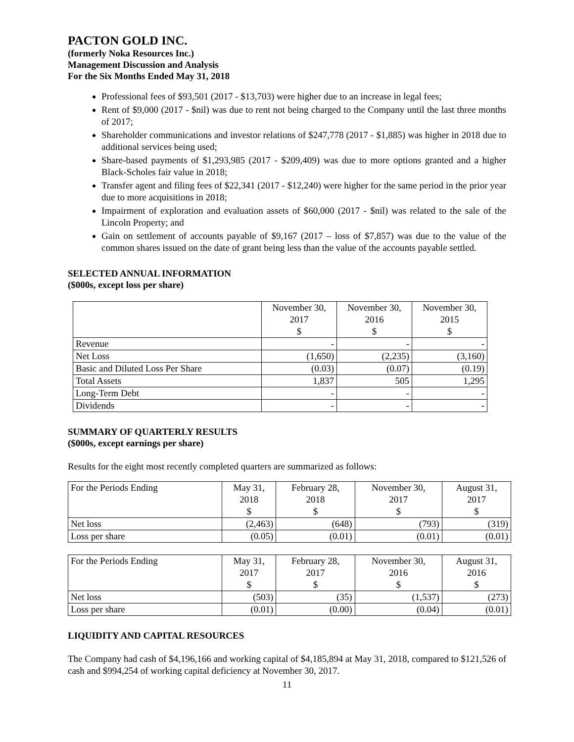PACTON GOLD INC.
(formerly Noka Resources Inc.)
Management Discussion and Analysis
For the Six Months Ended May 31, 2018
Professional fees of $93,501 (2017 - $13,703) were higher due to an increase in legal fees;
Rent of $9,000 (2017 - $nil) was due to rent not being charged to the Company until the last three months of 2017;
Shareholder communications and investor relations of $247,778 (2017 - $1,885) was higher in 2018 due to additional services being used;
Share-based payments of $1,293,985 (2017 - $209,409) was due to more options granted and a higher Black-Scholes fair value in 2018;
Transfer agent and filing fees of $22,341 (2017 - $12,240) were higher for the same period in the prior year due to more acquisitions in 2018;
Impairment of exploration and evaluation assets of $60,000 (2017 - $nil) was related to the sale of the Lincoln Property; and
Gain on settlement of accounts payable of $9,167 (2017 – loss of $7,857) was due to the value of the common shares issued on the date of grant being less than the value of the accounts payable settled.
SELECTED ANNUAL INFORMATION
($000s, except loss per share)
| | November 30, 2017 $ | November 30, 2016 $ | November 30, 2015 $ |
| --- | --- | --- | --- |
| Revenue | - | - | - |
| Net Loss | (1,650) | (2,235) | (3,160) |
| Basic and Diluted Loss Per Share | (0.03) | (0.07) | (0.19) |
| Total Assets | 1,837 | 505 | 1,295 |
| Long-Term Debt | - | - | - |
| Dividends | - | - | - |
SUMMARY OF QUARTERLY RESULTS
($000s, except earnings per share)
Results for the eight most recently completed quarters are summarized as follows:
| For the Periods Ending | May 31, 2018 $ | February 28, 2018 $ | November 30, 2017 $ | August 31, 2017 $ |
| --- | --- | --- | --- | --- |
| Net loss | (2,463) | (648) | (793) | (319) |
| Loss per share | (0.05) | (0.01) | (0.01) | (0.01) |
| For the Periods Ending | May 31, 2017 $ | February 28, 2017 $ | November 30, 2016 $ | August 31, 2016 $ |
| --- | --- | --- | --- | --- |
| Net loss | (503) | (35) | (1,537) | (273) |
| Loss per share | (0.01) | (0.00) | (0.04) | (0.01) |
LIQUIDITY AND CAPITAL RESOURCES
The Company had cash of $4,196,166 and working capital of $4,185,894 at May 31, 2018, compared to $121,526 of cash and $994,254 of working capital deficiency at November 30, 2017.
11